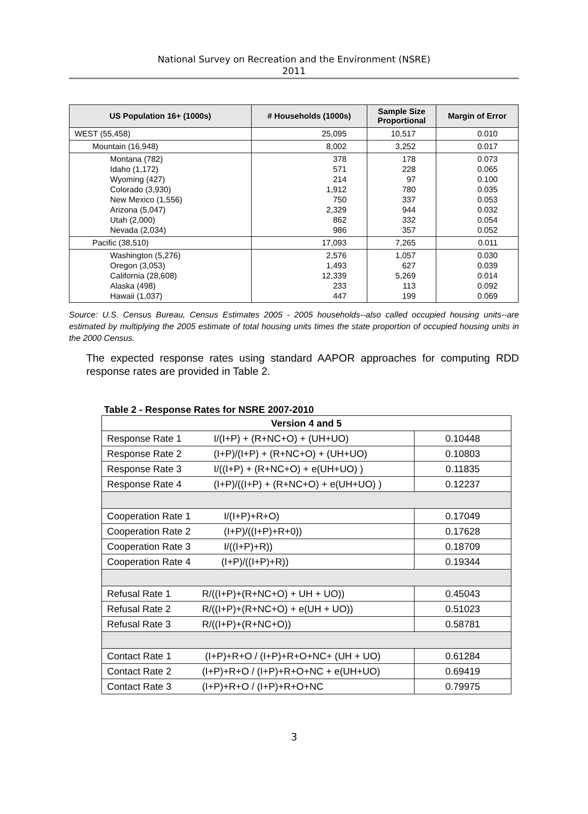National Survey on Recreation and the Environment (NSRE)
2011
| US Population 16+ (1000s) | # Households (1000s) | Sample Size Proportional | Margin of Error |
| --- | --- | --- | --- |
| WEST (55,458) | 25,095 | 10,517 | 0.010 |
| Mountain (16,948) | 8,002 | 3,252 | 0.017 |
| Montana (782) Idaho (1,172) Wyoming (427) Colorado (3,930) New Mexico (1,556) Arizona (5,047) Utah (2,000) Nevada (2,034) | 378 571 214 1,912 750 2,329 862 986 | 178 228 97 780 337 944 332 357 | 0.073 0.065 0.100 0.035 0.053 0.032 0.054 0.052 |
| Pacific (38,510) | 17,093 | 7,265 | 0.011 |
| Washington (5,276) Oregon (3,053) California (28,608) Alaska (498) Hawaii (1,037) | 2,576 1,493 12,339 233 447 | 1,057 627 5,269 113 199 | 0.030 0.039 0.014 0.092 0.069 |
Source: U.S. Census Bureau, Census Estimates 2005 - 2005 households--also called occupied housing units--are estimated by multiplying the 2005 estimate of total housing units times the state proportion of occupied housing units in the 2000 Census.
The expected response rates using standard AAPOR approaches for computing RDD response rates are provided in Table 2.
Table 2 - Response Rates for NSRE 2007-2010
| Version 4 and 5 | |
| Response Rate 1 I/(I+P) + (R+NC+O) + (UH+UO) | 0.10448 |
| Response Rate 2 (I+P)/(I+P) + (R+NC+O) + (UH+UO) | 0.10803 |
| Response Rate 3 I/((I+P) + (R+NC+O) + e(UH+UO) ) | 0.11835 |
| Response Rate 4 (I+P)/((I+P) + (R+NC+O) + e(UH+UO) ) | 0.12237 |
| Cooperation Rate 1 I/(I+P)+R+O) | 0.17049 |
| Cooperation Rate 2 (I+P)/((I+P)+R+0)) | 0.17628 |
| Cooperation Rate 3 I/((I+P)+R)) | 0.18709 |
| Cooperation Rate 4 (I+P)/((I+P)+R)) | 0.19344 |
| Refusal Rate 1 R/((I+P)+(R+NC+O) + UH + UO)) | 0.45043 |
| Refusal Rate 2 R/((I+P)+(R+NC+O) + e(UH + UO)) | 0.51023 |
| Refusal Rate 3 R/((I+P)+(R+NC+O)) | 0.58781 |
| Contact Rate 1 (I+P)+R+O / (I+P)+R+O+NC+ (UH + UO) | 0.61284 |
| Contact Rate 2 (I+P)+R+O / (I+P)+R+O+NC + e(UH+UO) | 0.69419 |
| Contact Rate 3 (I+P)+R+O / (I+P)+R+O+NC | 0.79975 |
3